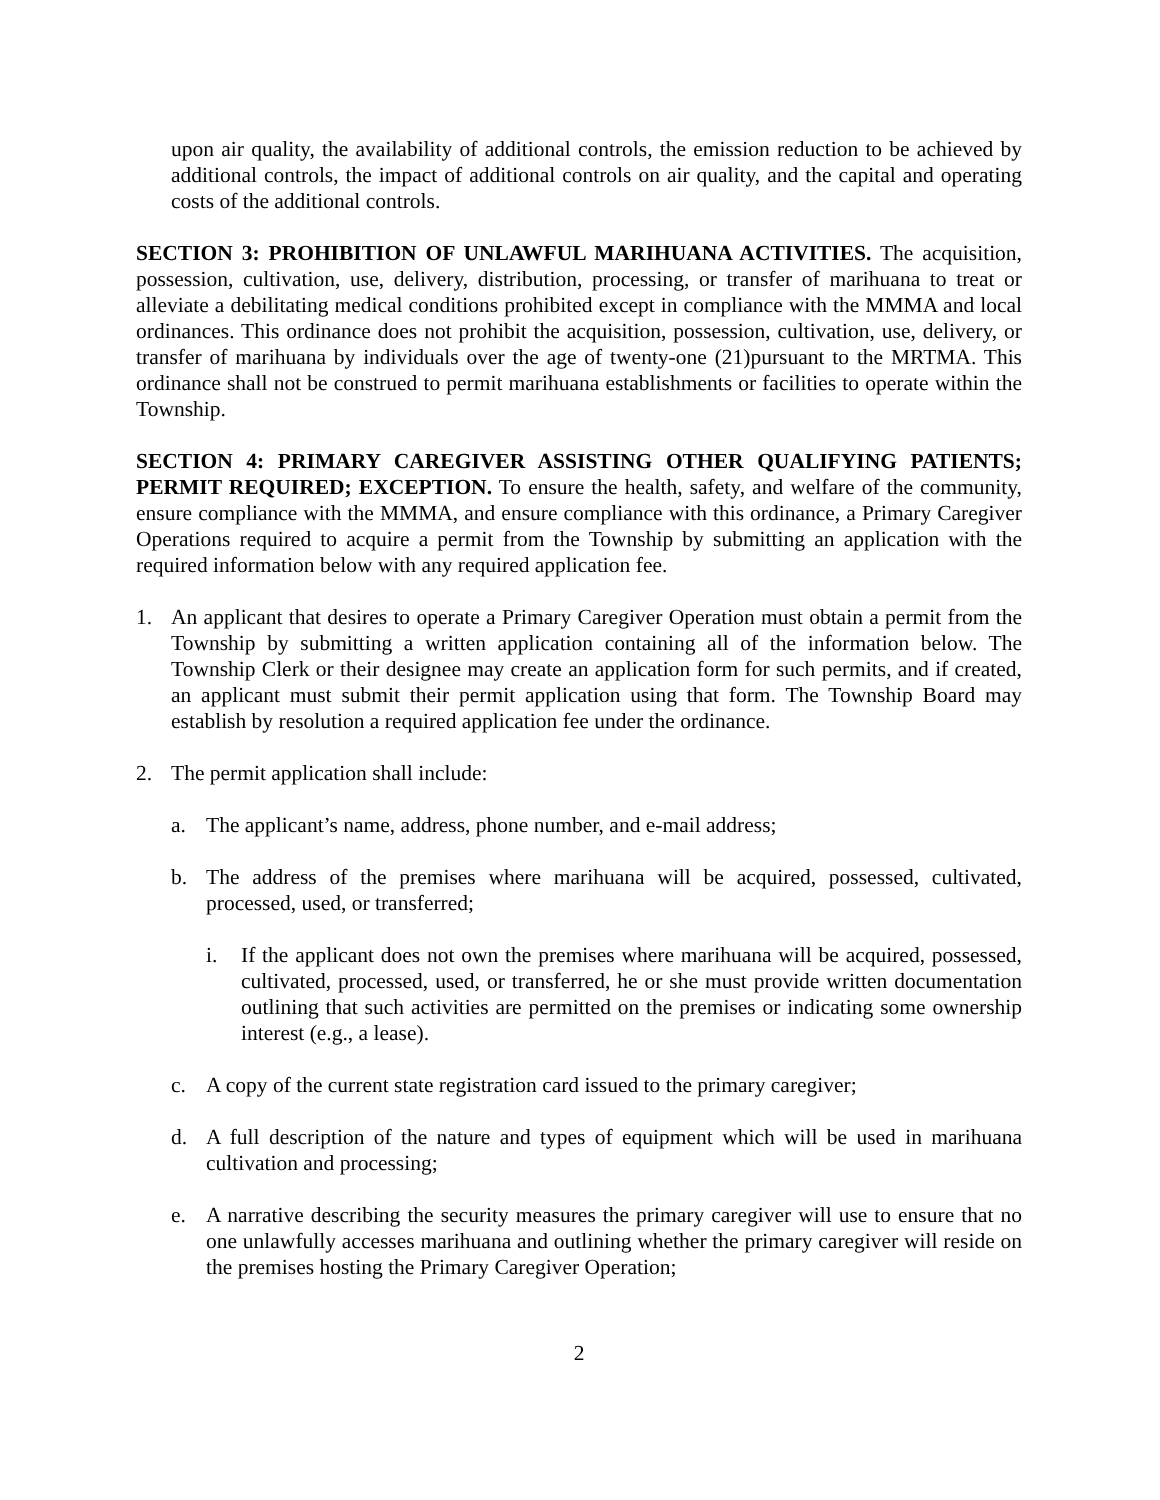upon air quality, the availability of additional controls, the emission reduction to be achieved by additional controls, the impact of additional controls on air quality, and the capital and operating costs of the additional controls.
SECTION 3: PROHIBITION OF UNLAWFUL MARIHUANA ACTIVITIES. The acquisition, possession, cultivation, use, delivery, distribution, processing, or transfer of marihuana to treat or alleviate a debilitating medical conditions prohibited except in compliance with the MMMA and local ordinances. This ordinance does not prohibit the acquisition, possession, cultivation, use, delivery, or transfer of marihuana by individuals over the age of twenty-one (21)pursuant to the MRTMA. This ordinance shall not be construed to permit marihuana establishments or facilities to operate within the Township.
SECTION 4: PRIMARY CAREGIVER ASSISTING OTHER QUALIFYING PATIENTS; PERMIT REQUIRED; EXCEPTION. To ensure the health, safety, and welfare of the community, ensure compliance with the MMMA, and ensure compliance with this ordinance, a Primary Caregiver Operations required to acquire a permit from the Township by submitting an application with the required information below with any required application fee.
1. An applicant that desires to operate a Primary Caregiver Operation must obtain a permit from the Township by submitting a written application containing all of the information below. The Township Clerk or their designee may create an application form for such permits, and if created, an applicant must submit their permit application using that form. The Township Board may establish by resolution a required application fee under the ordinance.
2. The permit application shall include:
a. The applicant’s name, address, phone number, and e-mail address;
b. The address of the premises where marihuana will be acquired, possessed, cultivated, processed, used, or transferred;
i. If the applicant does not own the premises where marihuana will be acquired, possessed, cultivated, processed, used, or transferred, he or she must provide written documentation outlining that such activities are permitted on the premises or indicating some ownership interest (e.g., a lease).
c. A copy of the current state registration card issued to the primary caregiver;
d. A full description of the nature and types of equipment which will be used in marihuana cultivation and processing;
e. A narrative describing the security measures the primary caregiver will use to ensure that no one unlawfully accesses marihuana and outlining whether the primary caregiver will reside on the premises hosting the Primary Caregiver Operation;
2